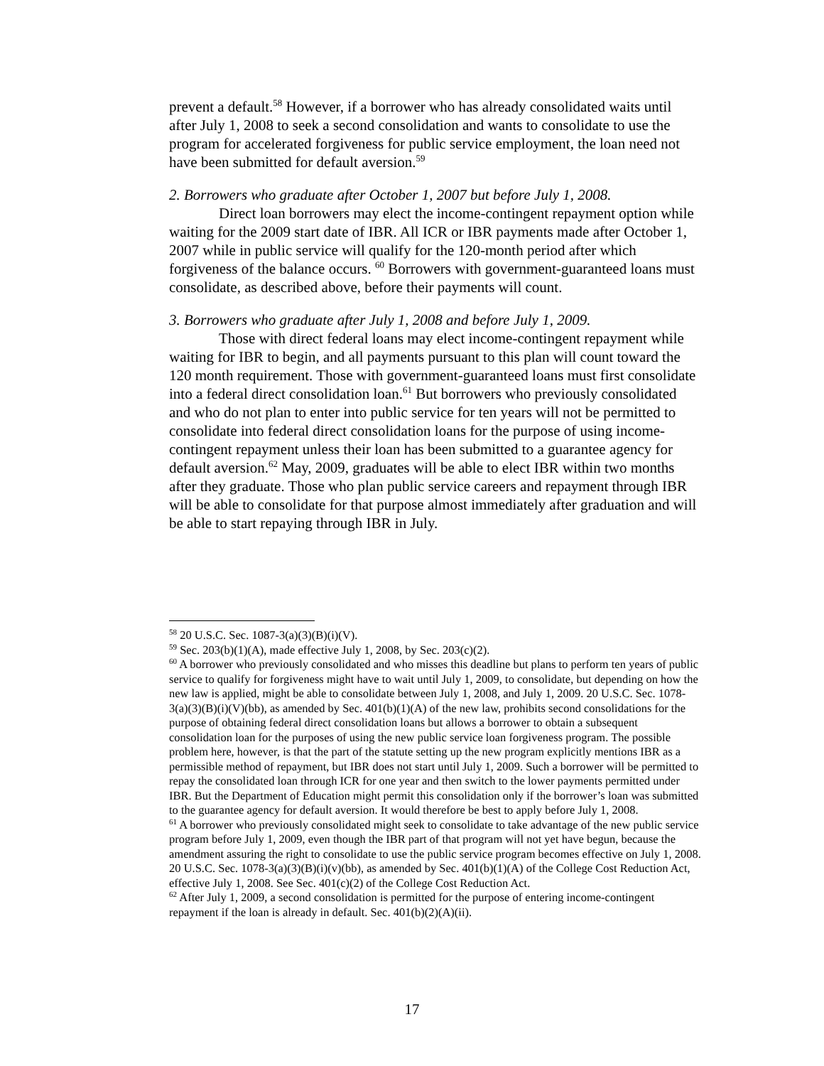prevent a default.<sup>58</sup> However, if a borrower who has already consolidated waits until after July 1, 2008 to seek a second consolidation and wants to consolidate to use the program for accelerated forgiveness for public service employment, the loan need not have been submitted for default aversion.<sup>59</sup>
2. Borrowers who graduate after October 1, 2007 but before July 1, 2008.
Direct loan borrowers may elect the income-contingent repayment option while waiting for the 2009 start date of IBR. All ICR or IBR payments made after October 1, 2007 while in public service will qualify for the 120-month period after which forgiveness of the balance occurs. <sup>60</sup> Borrowers with government-guaranteed loans must consolidate, as described above, before their payments will count.
3. Borrowers who graduate after July 1, 2008 and before July 1, 2009.
Those with direct federal loans may elect income-contingent repayment while waiting for IBR to begin, and all payments pursuant to this plan will count toward the 120 month requirement. Those with government-guaranteed loans must first consolidate into a federal direct consolidation loan.<sup>61</sup> But borrowers who previously consolidated and who do not plan to enter into public service for ten years will not be permitted to consolidate into federal direct consolidation loans for the purpose of using income-contingent repayment unless their loan has been submitted to a guarantee agency for default aversion.<sup>62</sup> May, 2009, graduates will be able to elect IBR within two months after they graduate. Those who plan public service careers and repayment through IBR will be able to consolidate for that purpose almost immediately after graduation and will be able to start repaying through IBR in July.
<sup>58</sup> 20 U.S.C. Sec. 1087-3(a)(3)(B)(i)(V).
<sup>59</sup> Sec. 203(b)(1)(A), made effective July 1, 2008, by Sec. 203(c)(2).
<sup>60</sup> A borrower who previously consolidated and who misses this deadline but plans to perform ten years of public service to qualify for forgiveness might have to wait until July 1, 2009, to consolidate, but depending on how the new law is applied, might be able to consolidate between July 1, 2008, and July 1, 2009. 20 U.S.C. Sec. 1078-3(a)(3)(B)(i)(V)(bb), as amended by Sec. 401(b)(1)(A) of the new law, prohibits second consolidations for the purpose of obtaining federal direct consolidation loans but allows a borrower to obtain a subsequent consolidation loan for the purposes of using the new public service loan forgiveness program. The possible problem here, however, is that the part of the statute setting up the new program explicitly mentions IBR as a permissible method of repayment, but IBR does not start until July 1, 2009. Such a borrower will be permitted to repay the consolidated loan through ICR for one year and then switch to the lower payments permitted under IBR. But the Department of Education might permit this consolidation only if the borrower’s loan was submitted to the guarantee agency for default aversion. It would therefore be best to apply before July 1, 2008.
<sup>61</sup> A borrower who previously consolidated might seek to consolidate to take advantage of the new public service program before July 1, 2009, even though the IBR part of that program will not yet have begun, because the amendment assuring the right to consolidate to use the public service program becomes effective on July 1, 2008. 20 U.S.C. Sec. 1078-3(a)(3)(B)(i)(v)(bb), as amended by Sec. 401(b)(1)(A) of the College Cost Reduction Act, effective July 1, 2008. See Sec. 401(c)(2) of the College Cost Reduction Act.
<sup>62</sup> After July 1, 2009, a second consolidation is permitted for the purpose of entering income-contingent repayment if the loan is already in default. Sec. 401(b)(2)(A)(ii).
17